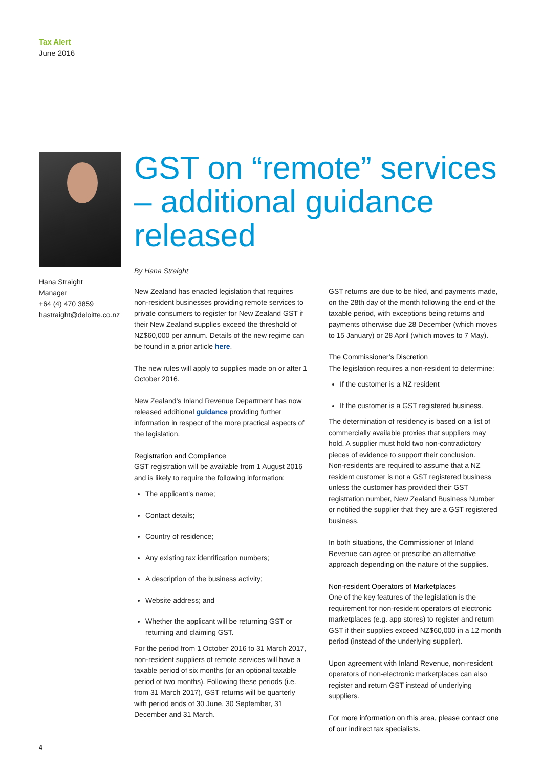Tax Alert
June 2016
Hana Straight
Manager
+64 (4) 470 3859
hastraight@deloitte.co.nz
GST on “remote” services – additional guidance released
By Hana Straight
New Zealand has enacted legislation that requires non-resident businesses providing remote services to private consumers to register for New Zealand GST if their New Zealand supplies exceed the threshold of NZ$60,000 per annum. Details of the new regime can be found in a prior article here.
The new rules will apply to supplies made on or after 1 October 2016.
New Zealand’s Inland Revenue Department has now released additional guidance providing further information in respect of the more practical aspects of the legislation.
Registration and Compliance
GST registration will be available from 1 August 2016 and is likely to require the following information:
The applicant’s name;
Contact details;
Country of residence;
Any existing tax identification numbers;
A description of the business activity;
Website address; and
Whether the applicant will be returning GST or returning and claiming GST.
For the period from 1 October 2016 to 31 March 2017, non-resident suppliers of remote services will have a taxable period of six months (or an optional taxable period of two months). Following these periods (i.e. from 31 March 2017), GST returns will be quarterly with period ends of 30 June, 30 September, 31 December and 31 March.
GST returns are due to be filed, and payments made, on the 28th day of the month following the end of the taxable period, with exceptions being returns and payments otherwise due 28 December (which moves to 15 January) or 28 April (which moves to 7 May).
The Commissioner’s Discretion
The legislation requires a non-resident to determine:
If the customer is a NZ resident
If the customer is a GST registered business.
The determination of residency is based on a list of commercially available proxies that suppliers may hold. A supplier must hold two non-contradictory pieces of evidence to support their conclusion.
Non-residents are required to assume that a NZ resident customer is not a GST registered business unless the customer has provided their GST registration number, New Zealand Business Number or notified the supplier that they are a GST registered business.
In both situations, the Commissioner of Inland Revenue can agree or prescribe an alternative approach depending on the nature of the supplies.
Non-resident Operators of Marketplaces
One of the key features of the legislation is the requirement for non-resident operators of electronic marketplaces (e.g. app stores) to register and return GST if their supplies exceed NZ$60,000 in a 12 month period (instead of the underlying supplier).
Upon agreement with Inland Revenue, non-resident operators of non-electronic marketplaces can also register and return GST instead of underlying suppliers.
For more information on this area, please contact one of our indirect tax specialists.
4